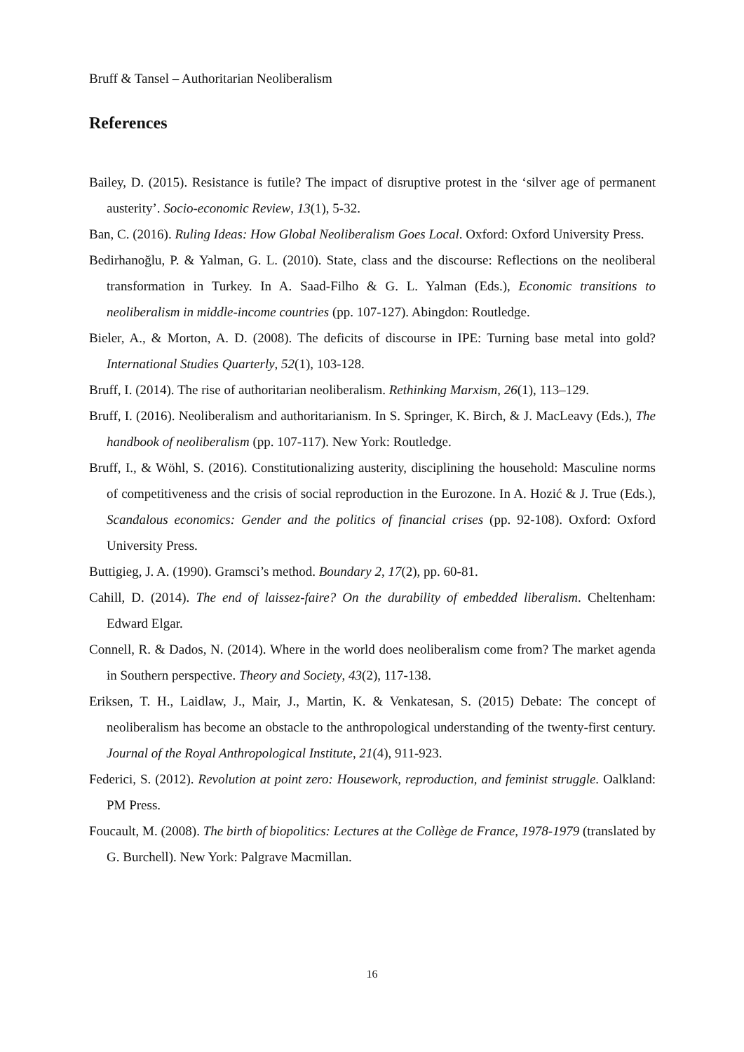Bruff & Tansel – Authoritarian Neoliberalism
References
Bailey, D. (2015). Resistance is futile? The impact of disruptive protest in the ‘silver age of permanent austerity’. Socio-economic Review, 13(1), 5-32.
Ban, C. (2016). Ruling Ideas: How Global Neoliberalism Goes Local. Oxford: Oxford University Press.
Bedirhanoğlu, P. & Yalman, G. L. (2010). State, class and the discourse: Reflections on the neoliberal transformation in Turkey. In A. Saad-Filho & G. L. Yalman (Eds.), Economic transitions to neoliberalism in middle-income countries (pp. 107-127). Abingdon: Routledge.
Bieler, A., & Morton, A. D. (2008). The deficits of discourse in IPE: Turning base metal into gold? International Studies Quarterly, 52(1), 103-128.
Bruff, I. (2014). The rise of authoritarian neoliberalism. Rethinking Marxism, 26(1), 113–129.
Bruff, I. (2016). Neoliberalism and authoritarianism. In S. Springer, K. Birch, & J. MacLeavy (Eds.), The handbook of neoliberalism (pp. 107-117). New York: Routledge.
Bruff, I., & Wöhl, S. (2016). Constitutionalizing austerity, disciplining the household: Masculine norms of competitiveness and the crisis of social reproduction in the Eurozone. In A. Hozić & J. True (Eds.), Scandalous economics: Gender and the politics of financial crises (pp. 92-108). Oxford: Oxford University Press.
Buttigieg, J. A. (1990). Gramsci’s method. Boundary 2, 17(2), pp. 60-81.
Cahill, D. (2014). The end of laissez-faire? On the durability of embedded liberalism. Cheltenham: Edward Elgar.
Connell, R. & Dados, N. (2014). Where in the world does neoliberalism come from? The market agenda in Southern perspective. Theory and Society, 43(2), 117-138.
Eriksen, T. H., Laidlaw, J., Mair, J., Martin, K. & Venkatesan, S. (2015) Debate: The concept of neoliberalism has become an obstacle to the anthropological understanding of the twenty-first century. Journal of the Royal Anthropological Institute, 21(4), 911-923.
Federici, S. (2012). Revolution at point zero: Housework, reproduction, and feminist struggle. Oalkland: PM Press.
Foucault, M. (2008). The birth of biopolitics: Lectures at the Collège de France, 1978-1979 (translated by G. Burchell). New York: Palgrave Macmillan.
16